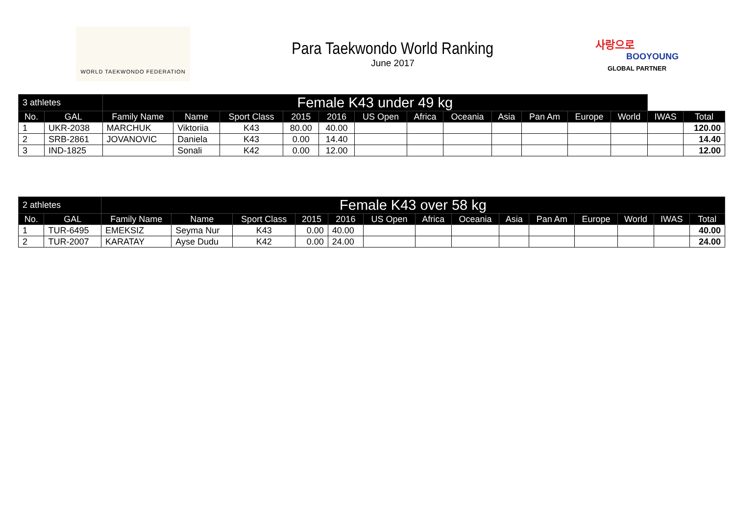WORLD TAEKWONDO FEDERATION
Para Taekwondo World Ranking
June 2017
사랑으로
BOOYOUNG
GLOBAL PARTNER
| 3 athletes | | Female K43 under 49 kg | | | | | | | | | | | | | |
| No. | GAL | Family Name | Name | Sport Class | 2015 | 2016 | US Open | Africa | Oceania | Asia | Pan Am | Europe | World | IWAS | Total |
| 1 | UKR-2038 | MARCHUK | Viktoriia | K43 | 80.00 | 40.00 | | | | | | | | | 120.00 |
| 2 | SRB-2861 | JOVANOVIC | Daniela | K43 | 0.00 | 14.40 | | | | | | | | | 14.40 |
| 3 | IND-1825 | | Sonali | K42 | 0.00 | 12.00 | | | | | | | | | 12.00 |
| 2 athletes | | Female K43 over 58 kg | | | | | | | | | | | | | |
| No. | GAL | Family Name | Name | Sport Class | 2015 | 2016 | US Open | Africa | Oceania | Asia | Pan Am | Europe | World | IWAS | Total |
| 1 | TUR-6495 | EMEKSIZ | Seyma Nur | K43 | 0.00 | 40.00 | | | | | | | | | 40.00 |
| 2 | TUR-2007 | KARATAY | Ayse Dudu | K42 | 0.00 | 24.00 | | | | | | | | | 24.00 |